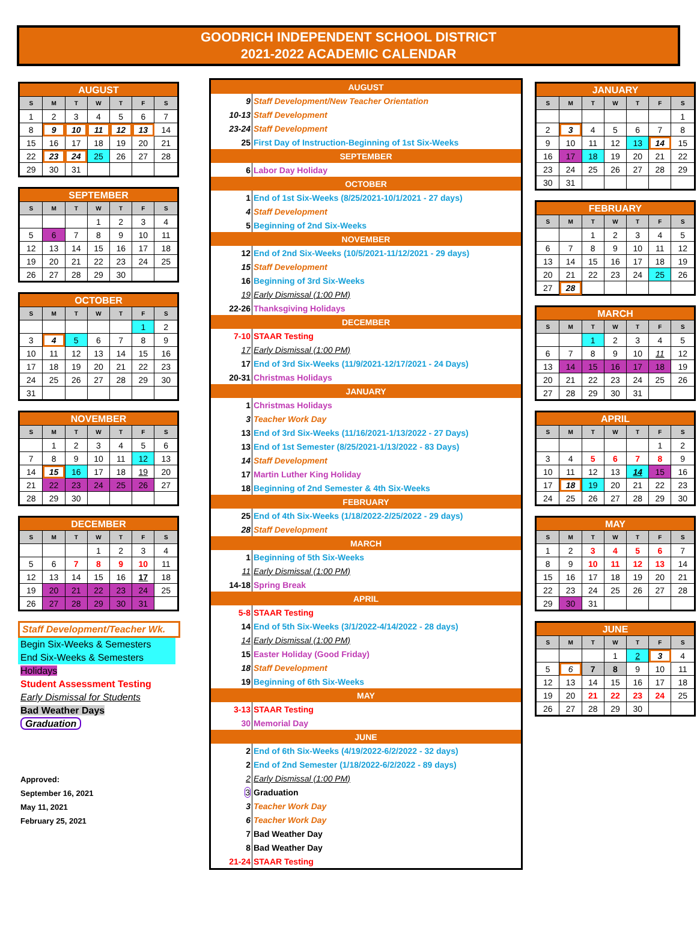GOODRICH INDEPENDENT SCHOOL DISTRICT
2021-2022 ACADEMIC CALENDAR
| AUGUST | | | | | | |
| --- | --- | --- | --- | --- | --- | --- |
| S | M | T | W | T | F | S |
| 1 | 2 | 3 | 4 | 5 | 6 | 7 |
| 8 | 9 | 10 | 11 | 12 | 13 | 14 |
| 15 | 16 | 17 | 18 | 19 | 20 | 21 |
| 22 | 23 | 24 | 25 | 26 | 27 | 28 |
| 29 | 30 | 31 | | | | |
| SEPTEMBER | | | | | | |
| --- | --- | --- | --- | --- | --- | --- |
| S | M | T | W | T | F | S |
| | | | 1 | 2 | 3 | 4 |
| 5 | 6 | 7 | 8 | 9 | 10 | 11 |
| 12 | 13 | 14 | 15 | 16 | 17 | 18 |
| 19 | 20 | 21 | 22 | 23 | 24 | 25 |
| 26 | 27 | 28 | 29 | 30 | | |
| OCTOBER | | | | | | |
| --- | --- | --- | --- | --- | --- | --- |
| S | M | T | W | T | F | S |
| | | | | | 1 | 2 |
| 3 | 4 | 5 | 6 | 7 | 8 | 9 |
| 10 | 11 | 12 | 13 | 14 | 15 | 16 |
| 17 | 18 | 19 | 20 | 21 | 22 | 23 |
| 24 | 25 | 26 | 27 | 28 | 29 | 30 |
| 31 | | | | | | |
| NOVEMBER | | | | | | |
| --- | --- | --- | --- | --- | --- | --- |
| S | M | T | W | T | F | S |
| | 1 | 2 | 3 | 4 | 5 | 6 |
| 7 | 8 | 9 | 10 | 11 | 12 | 13 |
| 14 | 15 | 16 | 17 | 18 | 19 | 20 |
| 21 | 22 | 23 | 24 | 25 | 26 | 27 |
| 28 | 29 | 30 | | | | |
| DECEMBER | | | | | | |
| --- | --- | --- | --- | --- | --- | --- |
| S | M | T | W | T | F | S |
| | | | 1 | 2 | 3 | 4 |
| 5 | 6 | 7 | 8 | 9 | 10 | 11 |
| 12 | 13 | 14 | 15 | 16 | 17 | 18 |
| 19 | 20 | 21 | 22 | 23 | 24 | 25 |
| 26 | 27 | 28 | 29 | 30 | 31 | |
Staff Development/Teacher Wk.
Begin Six-Weeks & Semesters
End Six-Weeks & Semesters
Holidays
Student Assessment Testing
Early Dismissal for Students
Bad Weather Days
Graduation
Approved:
September 16, 2021
May 11, 2021
February 25, 2021
| AUGUST | |
| 9 | Staff Development/New Teacher Orientation |
| 10-13 | Staff Development |
| 23-24 | Staff Development |
| 25 | First Day of Instruction-Beginning of 1st Six-Weeks |
| SEPTEMBER | |
| 6 | Labor Day Holiday |
| OCTOBER | |
| 1 | End of 1st Six-Weeks (8/25/2021-10/1/2021 - 27 days) |
| 4 | Staff Development |
| 5 | Beginning of 2nd Six-Weeks |
| NOVEMBER | |
| 12 | End of 2nd Six-Weeks (10/5/2021-11/12/2021 - 29 days) |
| 15 | Staff Development |
| 16 | Beginning of 3rd Six-Weeks |
| 19 | Early Dismissal (1:00 PM) |
| 22-26 | Thanksgiving Holidays |
| DECEMBER | |
| 7-10 | STAAR Testing |
| 17 | Early Dismissal (1:00 PM) |
| 17 | End of 3rd Six-Weeks (11/9/2021-12/17/2021 - 24 Days) |
| 20-31 | Christmas Holidays |
| JANUARY | |
| 1 | Christmas Holidays |
| 3 | Teacher Work Day |
| 13 | End of 3rd Six-Weeks (11/16/2021-1/13/2022 - 27 Days) |
| 13 | End of 1st Semester (8/25/2021-1/13/2022 - 83 Days) |
| 14 | Staff Development |
| 17 | Martin Luther King Holiday |
| 18 | Beginning of 2nd Semester & 4th Six-Weeks |
| FEBRUARY | |
| 25 | End of 4th Six-Weeks (1/18/2022-2/25/2022 - 29 days) |
| 28 | Staff Development |
| MARCH | |
| 1 | Beginning of 5th Six-Weeks |
| 11 | Early Dismissal (1:00 PM) |
| 14-18 | Spring Break |
| APRIL | |
| 5-8 | STAAR Testing |
| 14 | End of 5th Six-Weeks (3/1/2022-4/14/2022 - 28 days) |
| 14 | Early Dismissal (1:00 PM) |
| 15 | Easter Holiday (Good Friday) |
| 18 | Staff Development |
| 19 | Beginning of 6th Six-Weeks |
| MAY | |
| 3-13 | STAAR Testing |
| 30 | Memorial Day |
| JUNE | |
| 2 | End of 6th Six-Weeks (4/19/2022-6/2/2022 - 32 days) |
| 2 | End of 2nd Semester (1/18/2022-6/2/2022 - 89 days) |
| 2 | Early Dismissal (1:00 PM) |
| 3 | Graduation |
| 3 | Teacher Work Day |
| 6 | Teacher Work Day |
| 7 | Bad Weather Day |
| 8 | Bad Weather Day |
| 21-24 | STAAR Testing |
| JANUARY | | | | | | |
| --- | --- | --- | --- | --- | --- | --- |
| S | M | T | W | T | F | S |
| | | | | | | 1 |
| 2 | 3 | 4 | 5 | 6 | 7 | 8 |
| 9 | 10 | 11 | 12 | 13 | 14 | 15 |
| 16 | 17 | 18 | 19 | 20 | 21 | 22 |
| 23 | 24 | 25 | 26 | 27 | 28 | 29 |
| 30 | 31 | | | | | |
| FEBRUARY | | | | | | |
| --- | --- | --- | --- | --- | --- | --- |
| S | M | T | W | T | F | S |
| | | 1 | 2 | 3 | 4 | 5 |
| 6 | 7 | 8 | 9 | 10 | 11 | 12 |
| 13 | 14 | 15 | 16 | 17 | 18 | 19 |
| 20 | 21 | 22 | 23 | 24 | 25 | 26 |
| 27 | 28 | | | | | |
| MARCH | | | | | | |
| --- | --- | --- | --- | --- | --- | --- |
| S | M | T | W | T | F | S |
| | | 1 | 2 | 3 | 4 | 5 |
| 6 | 7 | 8 | 9 | 10 | 11 | 12 |
| 13 | 14 | 15 | 16 | 17 | 18 | 19 |
| 20 | 21 | 22 | 23 | 24 | 25 | 26 |
| 27 | 28 | 29 | 30 | 31 | | |
| APRIL | | | | | | |
| --- | --- | --- | --- | --- | --- | --- |
| S | M | T | W | T | F | S |
| | | | | | 1 | 2 |
| 3 | 4 | 5 | 6 | 7 | 8 | 9 |
| 10 | 11 | 12 | 13 | 14 | 15 | 16 |
| 17 | 18 | 19 | 20 | 21 | 22 | 23 |
| 24 | 25 | 26 | 27 | 28 | 29 | 30 |
| MAY | | | | | | |
| --- | --- | --- | --- | --- | --- | --- |
| S | M | T | W | T | F | S |
| 1 | 2 | 3 | 4 | 5 | 6 | 7 |
| 8 | 9 | 10 | 11 | 12 | 13 | 14 |
| 15 | 16 | 17 | 18 | 19 | 20 | 21 |
| 22 | 23 | 24 | 25 | 26 | 27 | 28 |
| 29 | 30 | 31 | | | | |
| JUNE | | | | | | |
| --- | --- | --- | --- | --- | --- | --- |
| S | M | T | W | T | F | S |
| | | | 1 | 2 | 3 | 4 |
| 5 | 6 | 7 | 8 | 9 | 10 | 11 |
| 12 | 13 | 14 | 15 | 16 | 17 | 18 |
| 19 | 20 | 21 | 22 | 23 | 24 | 25 |
| 26 | 27 | 28 | 29 | 30 | | |